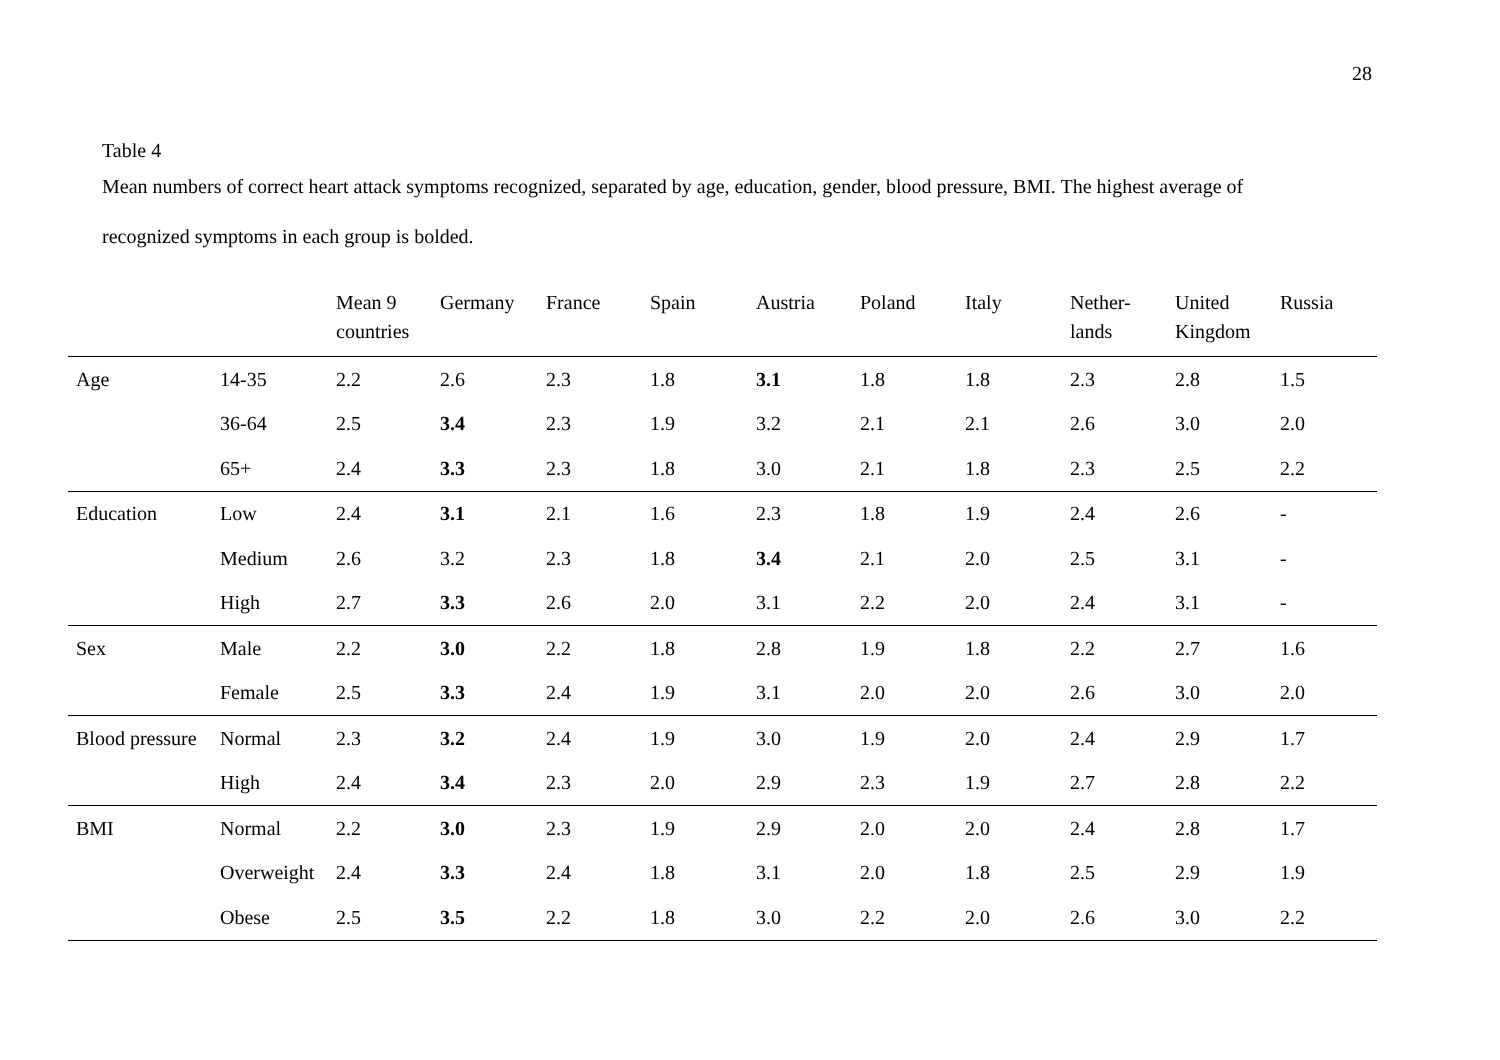28
Table 4
Mean numbers of correct heart attack symptoms recognized, separated by age, education, gender, blood pressure, BMI. The highest average of
recognized symptoms in each group is bolded.
| | | Mean 9 countries | Germany | France | Spain | Austria | Poland | Italy | Nether- lands | United Kingdom | Russia |
| --- | --- | --- | --- | --- | --- | --- | --- | --- | --- | --- | --- |
| Age | 14-35 | 2.2 | 2.6 | 2.3 | 1.8 | 3.1 | 1.8 | 1.8 | 2.3 | 2.8 | 1.5 |
| | 36-64 | 2.5 | 3.4 | 2.3 | 1.9 | 3.2 | 2.1 | 2.1 | 2.6 | 3.0 | 2.0 |
| | 65+ | 2.4 | 3.3 | 2.3 | 1.8 | 3.0 | 2.1 | 1.8 | 2.3 | 2.5 | 2.2 |
| Education | Low | 2.4 | 3.1 | 2.1 | 1.6 | 2.3 | 1.8 | 1.9 | 2.4 | 2.6 | - |
| | Medium | 2.6 | 3.2 | 2.3 | 1.8 | 3.4 | 2.1 | 2.0 | 2.5 | 3.1 | - |
| | High | 2.7 | 3.3 | 2.6 | 2.0 | 3.1 | 2.2 | 2.0 | 2.4 | 3.1 | - |
| Sex | Male | 2.2 | 3.0 | 2.2 | 1.8 | 2.8 | 1.9 | 1.8 | 2.2 | 2.7 | 1.6 |
| | Female | 2.5 | 3.3 | 2.4 | 1.9 | 3.1 | 2.0 | 2.0 | 2.6 | 3.0 | 2.0 |
| Blood pressure | Normal | 2.3 | 3.2 | 2.4 | 1.9 | 3.0 | 1.9 | 2.0 | 2.4 | 2.9 | 1.7 |
| | High | 2.4 | 3.4 | 2.3 | 2.0 | 2.9 | 2.3 | 1.9 | 2.7 | 2.8 | 2.2 |
| BMI | Normal | 2.2 | 3.0 | 2.3 | 1.9 | 2.9 | 2.0 | 2.0 | 2.4 | 2.8 | 1.7 |
| | Overweight | 2.4 | 3.3 | 2.4 | 1.8 | 3.1 | 2.0 | 1.8 | 2.5 | 2.9 | 1.9 |
| | Obese | 2.5 | 3.5 | 2.2 | 1.8 | 3.0 | 2.2 | 2.0 | 2.6 | 3.0 | 2.2 |